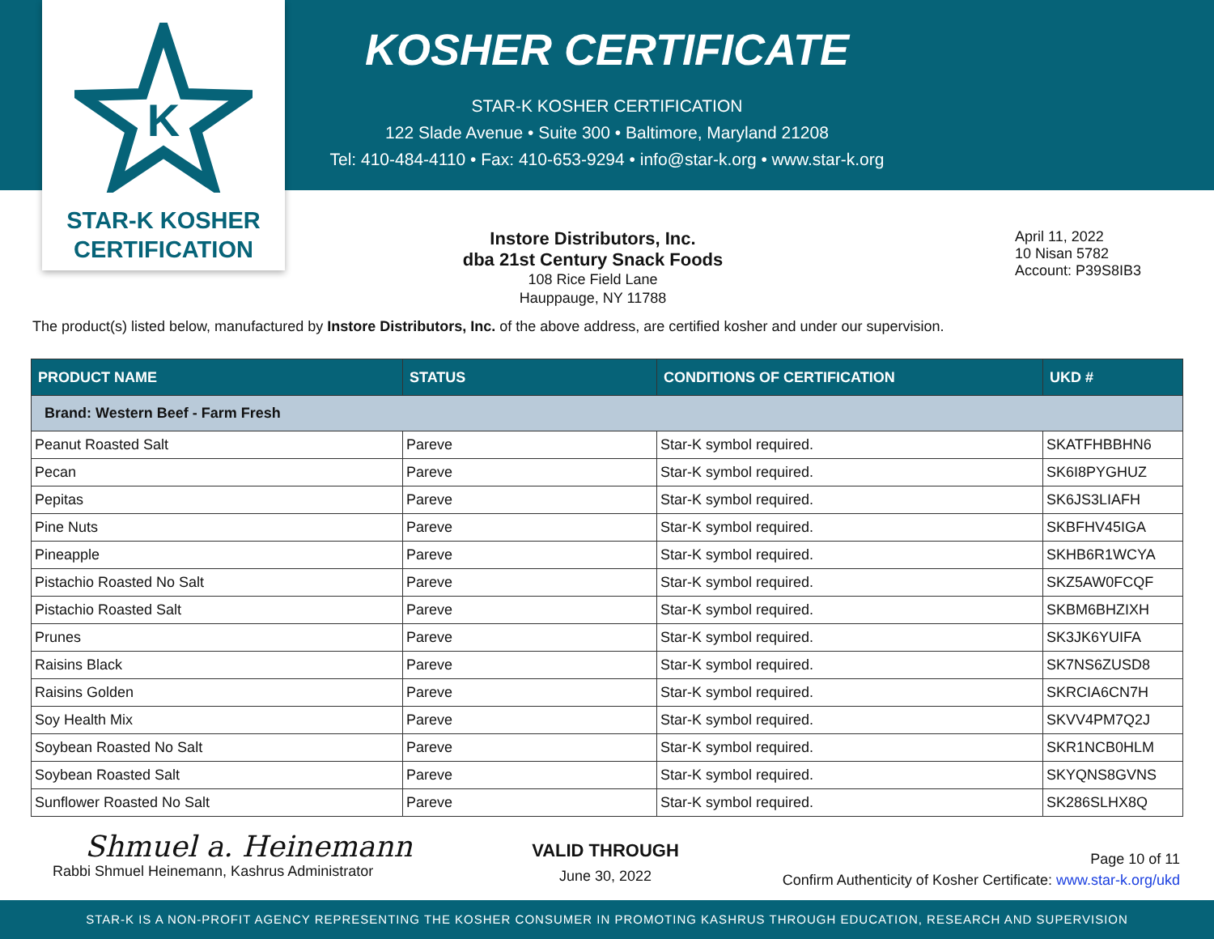K
STAR-K KOSHER
CERTIFICATION
KOSHER CERTIFICATE
STAR-K KOSHER CERTIFICATION
122 Slade Avenue • Suite 300 • Baltimore, Maryland 21208
Tel: 410-484-4110 • Fax: 410-653-9294 • info@star-k.org • www.star-k.org
Instore Distributors, Inc.
dba 21st Century Snack Foods
108 Rice Field Lane
Hauppauge, NY 11788
April 11, 2022
10 Nisan 5782
Account: P39S8IB3
The product(s) listed below, manufactured by Instore Distributors, Inc. of the above address, are certified kosher and under our supervision.
| PRODUCT NAME | STATUS | CONDITIONS OF CERTIFICATION | UKD # |
| --- | --- | --- | --- |
| Brand: Western Beef - Farm Fresh | | | |
| Peanut Roasted Salt | Pareve | Star-K symbol required. | SKATFHBBHN6 |
| Pecan | Pareve | Star-K symbol required. | SK6I8PYGHUZ |
| Pepitas | Pareve | Star-K symbol required. | SK6JS3LIAFH |
| Pine Nuts | Pareve | Star-K symbol required. | SKBFHV45IGA |
| Pineapple | Pareve | Star-K symbol required. | SKHB6R1WCYA |
| Pistachio Roasted No Salt | Pareve | Star-K symbol required. | SKZ5AW0FCQF |
| Pistachio Roasted Salt | Pareve | Star-K symbol required. | SKBM6BHZIXH |
| Prunes | Pareve | Star-K symbol required. | SK3JK6YUIFA |
| Raisins Black | Pareve | Star-K symbol required. | SK7NS6ZUSD8 |
| Raisins Golden | Pareve | Star-K symbol required. | SKRCIA6CN7H |
| Soy Health Mix | Pareve | Star-K symbol required. | SKVV4PM7Q2J |
| Soybean Roasted No Salt | Pareve | Star-K symbol required. | SKR1NCB0HLM |
| Soybean Roasted Salt | Pareve | Star-K symbol required. | SKYQNS8GVNS |
| Sunflower Roasted No Salt | Pareve | Star-K symbol required. | SK286SLHX8Q |
Shmuel a. Heinemann
Rabbi Shmuel Heinemann, Kashrus Administrator
VALID THROUGH
June 30, 2022
Page 10 of 11
Confirm Authenticity of Kosher Certificate: www.star-k.org/ukd
STAR-K IS A NON-PROFIT AGENCY REPRESENTING THE KOSHER CONSUMER IN PROMOTING KASHRUS THROUGH EDUCATION, RESEARCH AND SUPERVISION